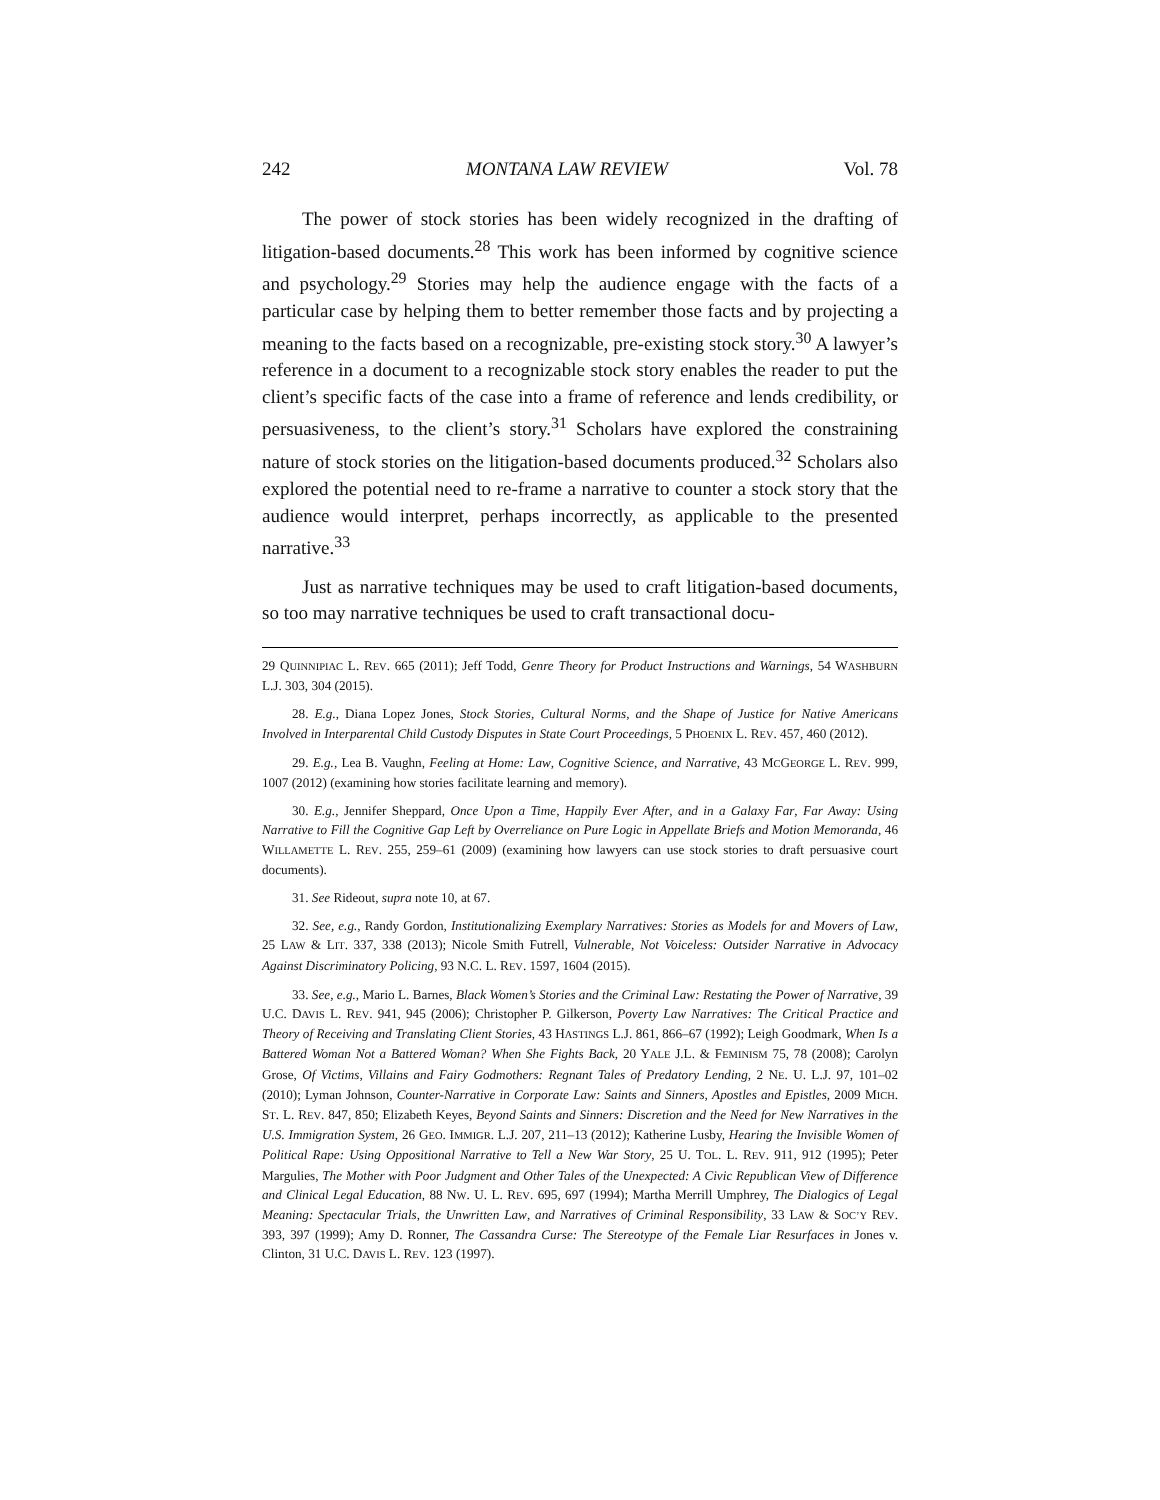242 MONTANA LAW REVIEW Vol. 78
The power of stock stories has been widely recognized in the drafting of litigation-based documents.<sup>28</sup> This work has been informed by cognitive science and psychology.<sup>29</sup> Stories may help the audience engage with the facts of a particular case by helping them to better remember those facts and by projecting a meaning to the facts based on a recognizable, pre-existing stock story.<sup>30</sup> A lawyer’s reference in a document to a recognizable stock story enables the reader to put the client’s specific facts of the case into a frame of reference and lends credibility, or persuasiveness, to the client’s story.<sup>31</sup> Scholars have explored the constraining nature of stock stories on the litigation-based documents produced.<sup>32</sup> Scholars also explored the potential need to re-frame a narrative to counter a stock story that the audience would interpret, perhaps incorrectly, as applicable to the presented narrative.<sup>33</sup>
Just as narrative techniques may be used to craft litigation-based documents, so too may narrative techniques be used to craft transactional docu-
29 QUINNIPIAC L. REV. 665 (2011); Jeff Todd, Genre Theory for Product Instructions and Warnings, 54 WASHBURN L.J. 303, 304 (2015).
28. E.g., Diana Lopez Jones, Stock Stories, Cultural Norms, and the Shape of Justice for Native Americans Involved in Interparental Child Custody Disputes in State Court Proceedings, 5 PHOENIX L. REV. 457, 460 (2012).
29. E.g., Lea B. Vaughn, Feeling at Home: Law, Cognitive Science, and Narrative, 43 MCGEORGE L. REV. 999, 1007 (2012) (examining how stories facilitate learning and memory).
30. E.g., Jennifer Sheppard, Once Upon a Time, Happily Ever After, and in a Galaxy Far, Far Away: Using Narrative to Fill the Cognitive Gap Left by Overreliance on Pure Logic in Appellate Briefs and Motion Memoranda, 46 WILLAMETTE L. REV. 255, 259–61 (2009) (examining how lawyers can use stock stories to draft persuasive court documents).
31. See Rideout, supra note 10, at 67.
32. See, e.g., Randy Gordon, Institutionalizing Exemplary Narratives: Stories as Models for and Movers of Law, 25 LAW & LIT. 337, 338 (2013); Nicole Smith Futrell, Vulnerable, Not Voiceless: Outsider Narrative in Advocacy Against Discriminatory Policing, 93 N.C. L. REV. 1597, 1604 (2015).
33. See, e.g., Mario L. Barnes, Black Women’s Stories and the Criminal Law: Restating the Power of Narrative, 39 U.C. DAVIS L. REV. 941, 945 (2006); Christopher P. Gilkerson, Poverty Law Narratives: The Critical Practice and Theory of Receiving and Translating Client Stories, 43 HASTINGS L.J. 861, 866–67 (1992); Leigh Goodmark, When Is a Battered Woman Not a Battered Woman? When She Fights Back, 20 YALE J.L. & FEMINISM 75, 78 (2008); Carolyn Grose, Of Victims, Villains and Fairy Godmothers: Regnant Tales of Predatory Lending, 2 NE. U. L.J. 97, 101–02 (2010); Lyman Johnson, Counter-Narrative in Corporate Law: Saints and Sinners, Apostles and Epistles, 2009 MICH. ST. L. REV. 847, 850; Elizabeth Keyes, Beyond Saints and Sinners: Discretion and the Need for New Narratives in the U.S. Immigration System, 26 GEO. IMMIGR. L.J. 207, 211–13 (2012); Katherine Lusby, Hearing the Invisible Women of Political Rape: Using Oppositional Narrative to Tell a New War Story, 25 U. TOL. L. REV. 911, 912 (1995); Peter Margulies, The Mother with Poor Judgment and Other Tales of the Unexpected: A Civic Republican View of Difference and Clinical Legal Education, 88 NW. U. L. REV. 695, 697 (1994); Martha Merrill Umphrey, The Dialogics of Legal Meaning: Spectacular Trials, the Unwritten Law, and Narratives of Criminal Responsibility, 33 LAW & SOC’Y REV. 393, 397 (1999); Amy D. Ronner, The Cassandra Curse: The Stereotype of the Female Liar Resurfaces in Jones v. Clinton, 31 U.C. DAVIS L. REV. 123 (1997).